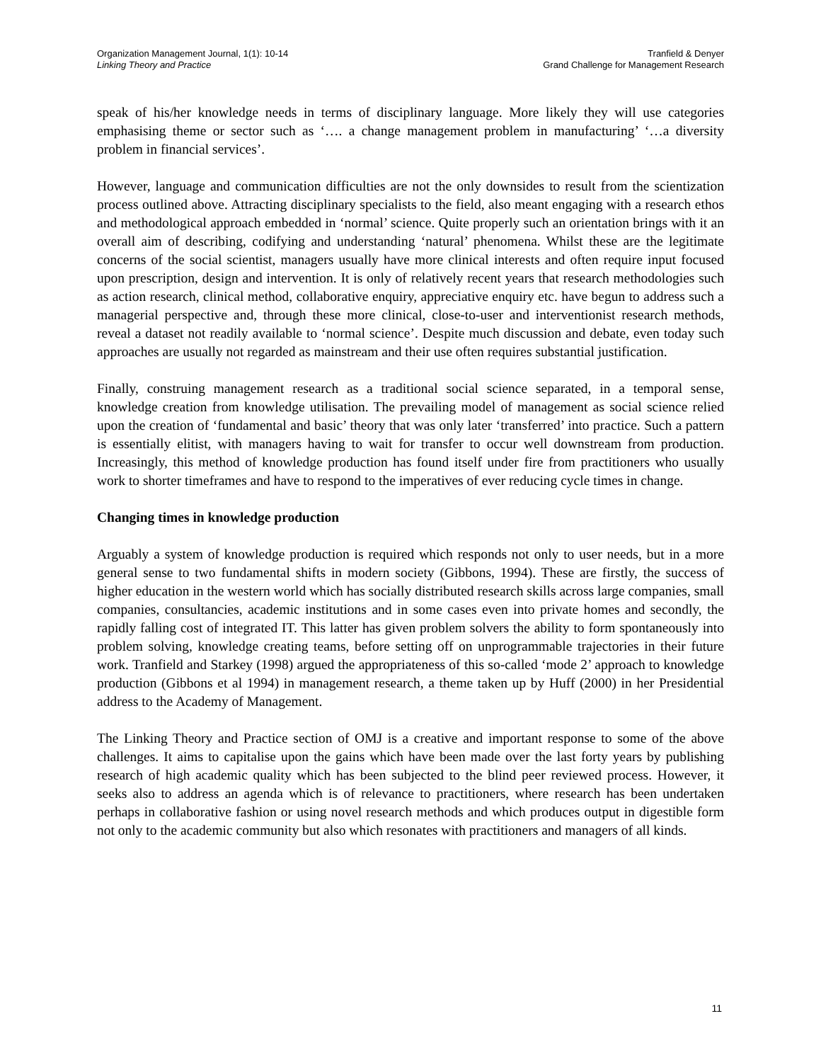Organization Management Journal, 1(1): 10-14
Linking Theory and Practice
Tranfield & Denyer
Grand Challenge for Management Research
speak of his/her knowledge needs in terms of disciplinary language. More likely they will use categories emphasising theme or sector such as ‘…. a change management problem in manufacturing’ ‘…a diversity problem in financial services’.
However, language and communication difficulties are not the only downsides to result from the scientization process outlined above. Attracting disciplinary specialists to the field, also meant engaging with a research ethos and methodological approach embedded in ‘normal’ science. Quite properly such an orientation brings with it an overall aim of describing, codifying and understanding ‘natural’ phenomena. Whilst these are the legitimate concerns of the social scientist, managers usually have more clinical interests and often require input focused upon prescription, design and intervention. It is only of relatively recent years that research methodologies such as action research, clinical method, collaborative enquiry, appreciative enquiry etc. have begun to address such a managerial perspective and, through these more clinical, close-to-user and interventionist research methods, reveal a dataset not readily available to ‘normal science’. Despite much discussion and debate, even today such approaches are usually not regarded as mainstream and their use often requires substantial justification.
Finally, construing management research as a traditional social science separated, in a temporal sense, knowledge creation from knowledge utilisation. The prevailing model of management as social science relied upon the creation of ‘fundamental and basic’ theory that was only later ‘transferred’ into practice. Such a pattern is essentially elitist, with managers having to wait for transfer to occur well downstream from production. Increasingly, this method of knowledge production has found itself under fire from practitioners who usually work to shorter timeframes and have to respond to the imperatives of ever reducing cycle times in change.
Changing times in knowledge production
Arguably a system of knowledge production is required which responds not only to user needs, but in a more general sense to two fundamental shifts in modern society (Gibbons, 1994). These are firstly, the success of higher education in the western world which has socially distributed research skills across large companies, small companies, consultancies, academic institutions and in some cases even into private homes and secondly, the rapidly falling cost of integrated IT. This latter has given problem solvers the ability to form spontaneously into problem solving, knowledge creating teams, before setting off on unprogrammable trajectories in their future work. Tranfield and Starkey (1998) argued the appropriateness of this so-called ‘mode 2’ approach to knowledge production (Gibbons et al 1994) in management research, a theme taken up by Huff (2000) in her Presidential address to the Academy of Management.
The Linking Theory and Practice section of OMJ is a creative and important response to some of the above challenges. It aims to capitalise upon the gains which have been made over the last forty years by publishing research of high academic quality which has been subjected to the blind peer reviewed process. However, it seeks also to address an agenda which is of relevance to practitioners, where research has been undertaken perhaps in collaborative fashion or using novel research methods and which produces output in digestible form not only to the academic community but also which resonates with practitioners and managers of all kinds.
11